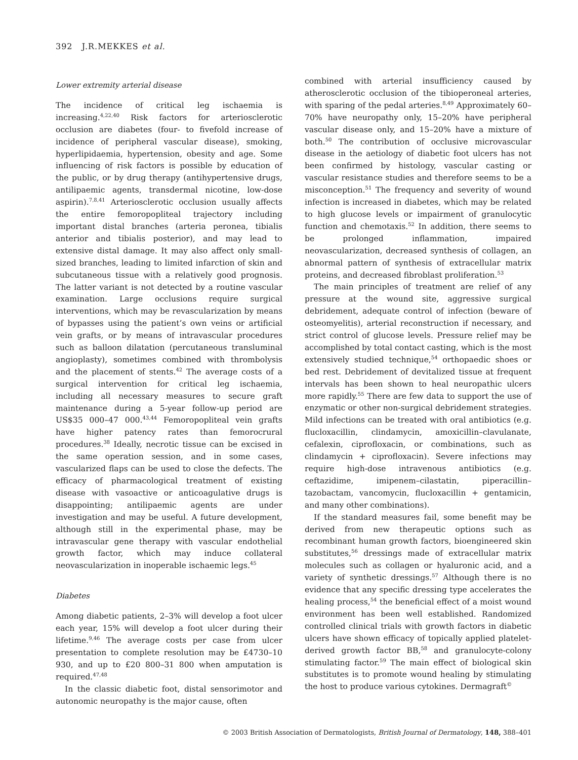392 J.R.MEKKES et al.
Lower extremity arterial disease
The incidence of critical leg ischaemia is increasing.<sup>4,22,40</sup> Risk factors for arteriosclerotic occlusion are diabetes (four- to fivefold increase of incidence of peripheral vascular disease), smoking, hyperlipidaemia, hypertension, obesity and age. Some influencing of risk factors is possible by education of the public, or by drug therapy (antihypertensive drugs, antilipaemic agents, transdermal nicotine, low-dose aspirin).<sup>7,8,41</sup> Arteriosclerotic occlusion usually affects the entire femoropopliteal trajectory including important distal branches (arteria peronea, tibialis anterior and tibialis posterior), and may lead to extensive distal damage. It may also affect only small-sized branches, leading to limited infarction of skin and subcutaneous tissue with a relatively good prognosis. The latter variant is not detected by a routine vascular examination. Large occlusions require surgical interventions, which may be revascularization by means of bypasses using the patient’s own veins or artificial vein grafts, or by means of intravascular procedures such as balloon dilatation (percutaneous transluminal angioplasty), sometimes combined with thrombolysis and the placement of stents.<sup>42</sup> The average costs of a surgical intervention for critical leg ischaemia, including all necessary measures to secure graft maintenance during a 5-year follow-up period are US$35 000–47 000.<sup>43,44</sup> Femoropopliteal vein grafts have higher patency rates than femorocrural procedures.<sup>38</sup> Ideally, necrotic tissue can be excised in the same operation session, and in some cases, vascularized flaps can be used to close the defects. The efficacy of pharmacological treatment of existing disease with vasoactive or anticoagulative drugs is disappointing; antilipaemic agents are under investigation and may be useful. A future development, although still in the experimental phase, may be intravascular gene therapy with vascular endothelial growth factor, which may induce collateral neovascularization in inoperable ischaemic legs.<sup>45</sup>
Diabetes
Among diabetic patients, 2–3% will develop a foot ulcer each year, 15% will develop a foot ulcer during their lifetime.<sup>9,46</sup> The average costs per case from ulcer presentation to complete resolution may be £4730–10 930, and up to £20 800–31 800 when amputation is required.<sup>47,48</sup>
In the classic diabetic foot, distal sensorimotor and autonomic neuropathy is the major cause, often
combined with arterial insufficiency caused by atherosclerotic occlusion of the tibioperoneal arteries, with sparing of the pedal arteries.<sup>8,49</sup> Approximately 60–70% have neuropathy only, 15–20% have peripheral vascular disease only, and 15–20% have a mixture of both.<sup>50</sup> The contribution of occlusive microvascular disease in the aetiology of diabetic foot ulcers has not been confirmed by histology, vascular casting or vascular resistance studies and therefore seems to be a misconception.<sup>51</sup> The frequency and severity of wound infection is increased in diabetes, which may be related to high glucose levels or impairment of granulocytic function and chemotaxis.<sup>52</sup> In addition, there seems to be prolonged inflammation, impaired neovascularization, decreased synthesis of collagen, an abnormal pattern of synthesis of extracellular matrix proteins, and decreased fibroblast proliferation.<sup>53</sup>
The main principles of treatment are relief of any pressure at the wound site, aggressive surgical debridement, adequate control of infection (beware of osteomyelitis), arterial reconstruction if necessary, and strict control of glucose levels. Pressure relief may be accomplished by total contact casting, which is the most extensively studied technique,<sup>54</sup> orthopaedic shoes or bed rest. Debridement of devitalized tissue at frequent intervals has been shown to heal neuropathic ulcers more rapidly.<sup>55</sup> There are few data to support the use of enzymatic or other non-surgical debridement strategies. Mild infections can be treated with oral antibiotics (e.g. flucloxacillin, clindamycin, amoxicillin–clavulanate, cefalexin, ciprofloxacin, or combinations, such as clindamycin + ciprofloxacin). Severe infections may require high-dose intravenous antibiotics (e.g. ceftazidime, imipenem–cilastatin, piperacillin–tazobactam, vancomycin, flucloxacillin + gentamicin, and many other combinations).
If the standard measures fail, some benefit may be derived from new therapeutic options such as recombinant human growth factors, bioengineered skin substitutes,<sup>56</sup> dressings made of extracellular matrix molecules such as collagen or hyaluronic acid, and a variety of synthetic dressings.<sup>57</sup> Although there is no evidence that any specific dressing type accelerates the healing process,<sup>54</sup> the beneficial effect of a moist wound environment has been well established. Randomized controlled clinical trials with growth factors in diabetic ulcers have shown efficacy of topically applied platelet-derived growth factor BB,<sup>58</sup> and granulocyte-colony stimulating factor.<sup>59</sup> The main effect of biological skin substitutes is to promote wound healing by stimulating the host to produce various cytokines. Dermagraft<sup>©</sup>
© 2003 British Association of Dermatologists, British Journal of Dermatology, 148, 388–401